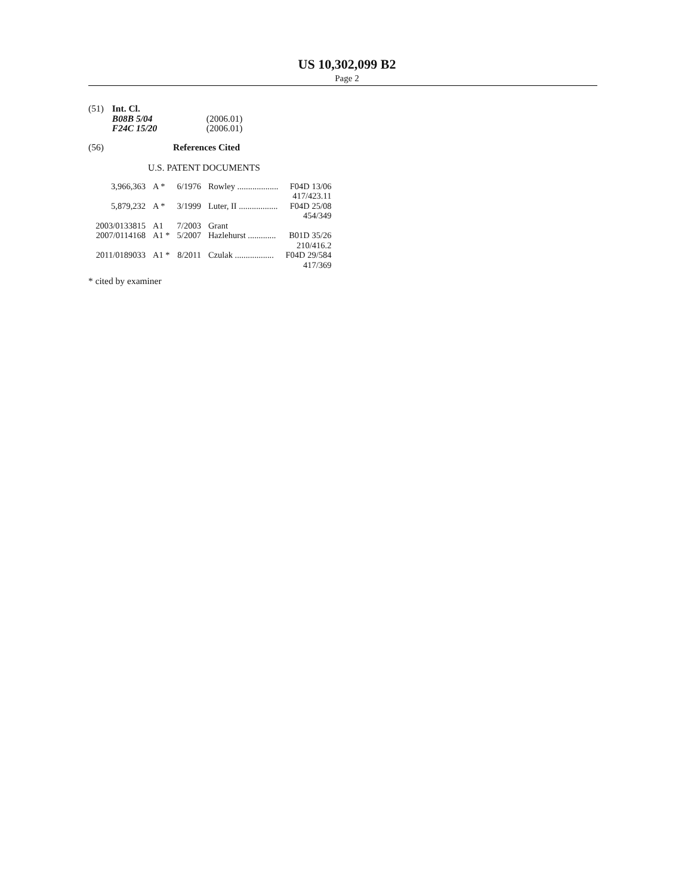US 10,302,099 B2
Page 2
| (51) | Int. Cl. | |
| | B08B 5/04 | (2006.01) |
| | F24C 15/20 | (2006.01) |
(56) References Cited
U.S. PATENT DOCUMENTS
| 3,966,363 | A * | 6/1976 | Rowley ................... | F04D 13/06 |
| | | | | 417/423.11 |
| 5,879,232 | A * | 3/1999 | Luter, II .................. | F04D 25/08 |
| | | | | 454/349 |
| 2003/0133815 | A1 | 7/2003 | Grant | |
| 2007/0114168 | A1 * | 5/2007 | Hazlehurst ............. | B01D 35/26 |
| | | | | 210/416.2 |
| 2011/0189033 | A1 * | 8/2011 | Czulak .................. | F04D 29/584 |
| | | | | 417/369 |
* cited by examiner